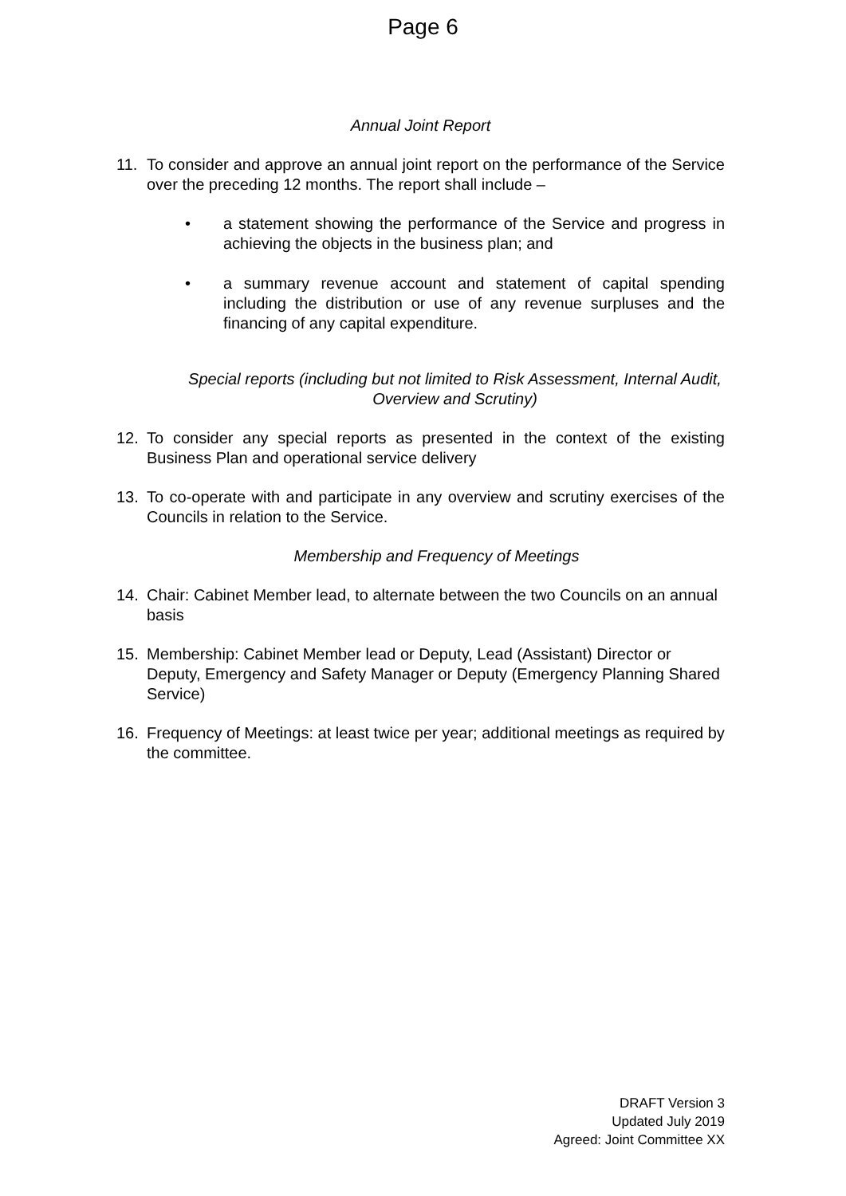Page 6
Annual Joint Report
11. To consider and approve an annual joint report on the performance of the Service over the preceding 12 months. The report shall include –
• a statement showing the performance of the Service and progress in achieving the objects in the business plan; and
• a summary revenue account and statement of capital spending including the distribution or use of any revenue surpluses and the financing of any capital expenditure.
Special reports (including but not limited to Risk Assessment, Internal Audit, Overview and Scrutiny)
12. To consider any special reports as presented in the context of the existing Business Plan and operational service delivery
13. To co-operate with and participate in any overview and scrutiny exercises of the Councils in relation to the Service.
Membership and Frequency of Meetings
14. Chair: Cabinet Member lead, to alternate between the two Councils on an annual basis
15. Membership: Cabinet Member lead or Deputy, Lead (Assistant) Director or Deputy, Emergency and Safety Manager or Deputy (Emergency Planning Shared Service)
16. Frequency of Meetings: at least twice per year; additional meetings as required by the committee.
DRAFT Version 3
Updated July 2019
Agreed: Joint Committee XX